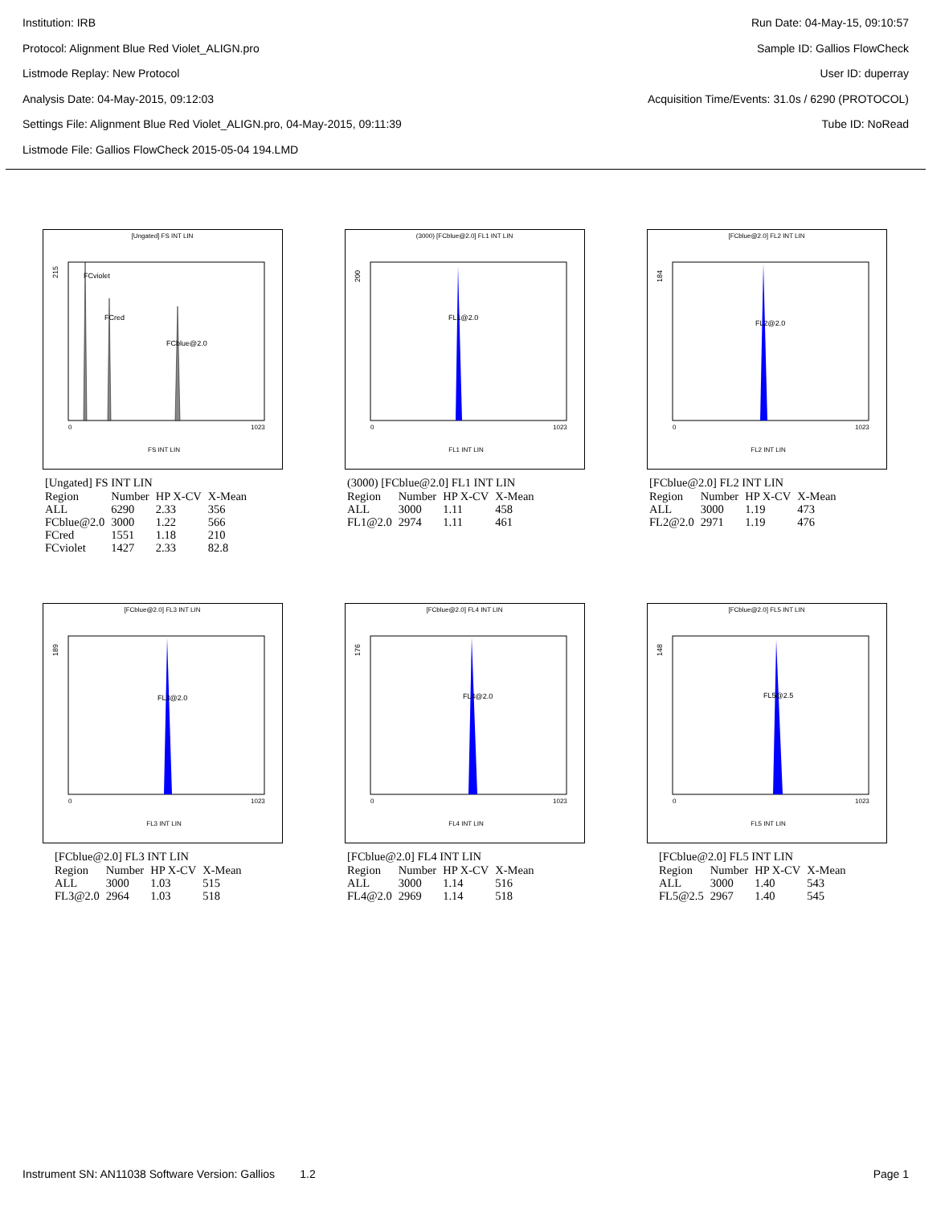Institution: IRB
Protocol: Alignment Blue Red Violet_ALIGN.pro
Listmode Replay: New Protocol
Analysis Date: 04-May-2015, 09:12:03
Settings File: Alignment Blue Red Violet_ALIGN.pro, 04-May-2015, 09:11:39
Listmode File: Gallios FlowCheck 2015-05-04 194.LMD
Run Date: 04-May-15, 09:10:57
Sample ID: Gallios FlowCheck
User ID: duperray
Acquisition Time/Events: 31.0s / 6290 (PROTOCOL)
Tube ID: NoRead
[Ungated] FS INT LIN
215
FCviolet
FCred
FCblue@2.0
0
1023
FS INT LIN
[Ungated] FS INT LIN
| Region | Number | HP X-CV | X-Mean |
| --- | --- | --- | --- |
| ALL | 6290 | 2.33 | 356 |
| FCblue@2.0 | 3000 | 1.22 | 566 |
| FCred | 1551 | 1.18 | 210 |
| FCviolet | 1427 | 2.33 | 82.8 |
(3000) [FCblue@2.0] FL1 INT LIN
200
FL1@2.0
0
1023
FL1 INT LIN
(3000) [FCblue@2.0] FL1 INT LIN
| Region | Number | HP X-CV | X-Mean |
| --- | --- | --- | --- |
| ALL | 3000 | 1.11 | 458 |
| FL1@2.0 | 2974 | 1.11 | 461 |
[FCblue@2.0] FL2 INT LIN
184
FL2@2.0
0
1023
FL2 INT LIN
[FCblue@2.0] FL2 INT LIN
| Region | Number | HP X-CV | X-Mean |
| --- | --- | --- | --- |
| ALL | 3000 | 1.19 | 473 |
| FL2@2.0 | 2971 | 1.19 | 476 |
[FCblue@2.0] FL3 INT LIN
189
FL3@2.0
0
1023
FL3 INT LIN
[FCblue@2.0] FL3 INT LIN
| Region | Number | HP X-CV | X-Mean |
| --- | --- | --- | --- |
| ALL | 3000 | 1.03 | 515 |
| FL3@2.0 | 2964 | 1.03 | 518 |
[FCblue@2.0] FL4 INT LIN
176
FL4@2.0
0
1023
FL4 INT LIN
[FCblue@2.0] FL4 INT LIN
| Region | Number | HP X-CV | X-Mean |
| --- | --- | --- | --- |
| ALL | 3000 | 1.14 | 516 |
| FL4@2.0 | 2969 | 1.14 | 518 |
[FCblue@2.0] FL5 INT LIN
148
FL5@2.5
0
1023
FL5 INT LIN
[FCblue@2.0] FL5 INT LIN
| Region | Number | HP X-CV | X-Mean |
| --- | --- | --- | --- |
| ALL | 3000 | 1.40 | 543 |
| FL5@2.5 | 2967 | 1.40 | 545 |
Instrument SN: AN11038 Software Version: Gallios 1.2 Page 1